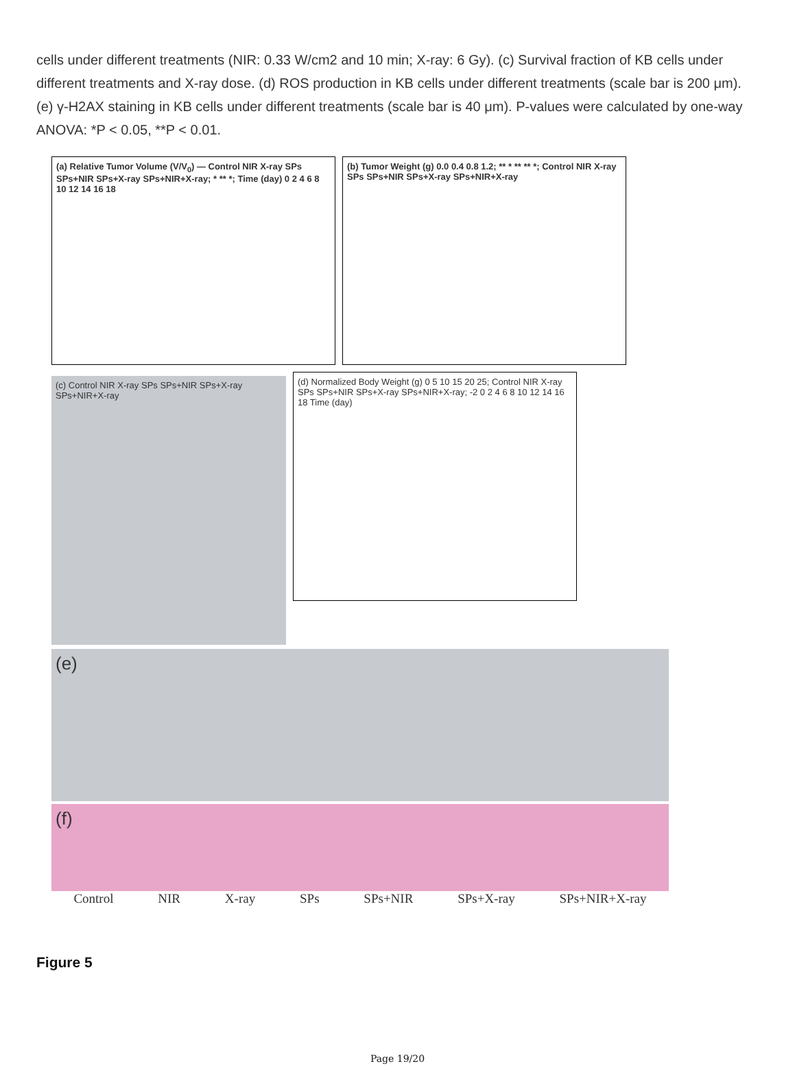cells under different treatments (NIR: 0.33 W/cm2 and 10 min; X-ray: 6 Gy). (c) Survival fraction of KB cells under different treatments and X-ray dose. (d) ROS production in KB cells under different treatments (scale bar is 200 μm). (e) γ-H2AX staining in KB cells under different treatments (scale bar is 40 μm). P-values were calculated by one-way ANOVA: *P < 0.05, **P < 0.01.
(a) Relative Tumor Volume (V/V<sub>0</sub>) — Control NIR X-ray SPs SPs+NIR SPs+X-ray SPs+NIR+X-ray; * ** *; Time (day) 0 2 4 6 8 10 12 14 16 18
(b) Tumor Weight (g) 0.0 0.4 0.8 1.2; ** * ** ** *; Control NIR X-ray SPs SPs+NIR SPs+X-ray SPs+NIR+X-ray
(c) Control NIR X-ray SPs SPs+NIR SPs+X-ray SPs+NIR+X-ray
(d) Normalized Body Weight (g) 0 5 10 15 20 25; Control NIR X-ray SPs SPs+NIR SPs+X-ray SPs+NIR+X-ray; -2 0 2 4 6 8 10 12 14 16 18 Time (day)
(e)
(f)
Control NIR X-ray SPs SPs+NIR SPs+X-ray SPs+NIR+X-ray
Figure 5
Page 19/20